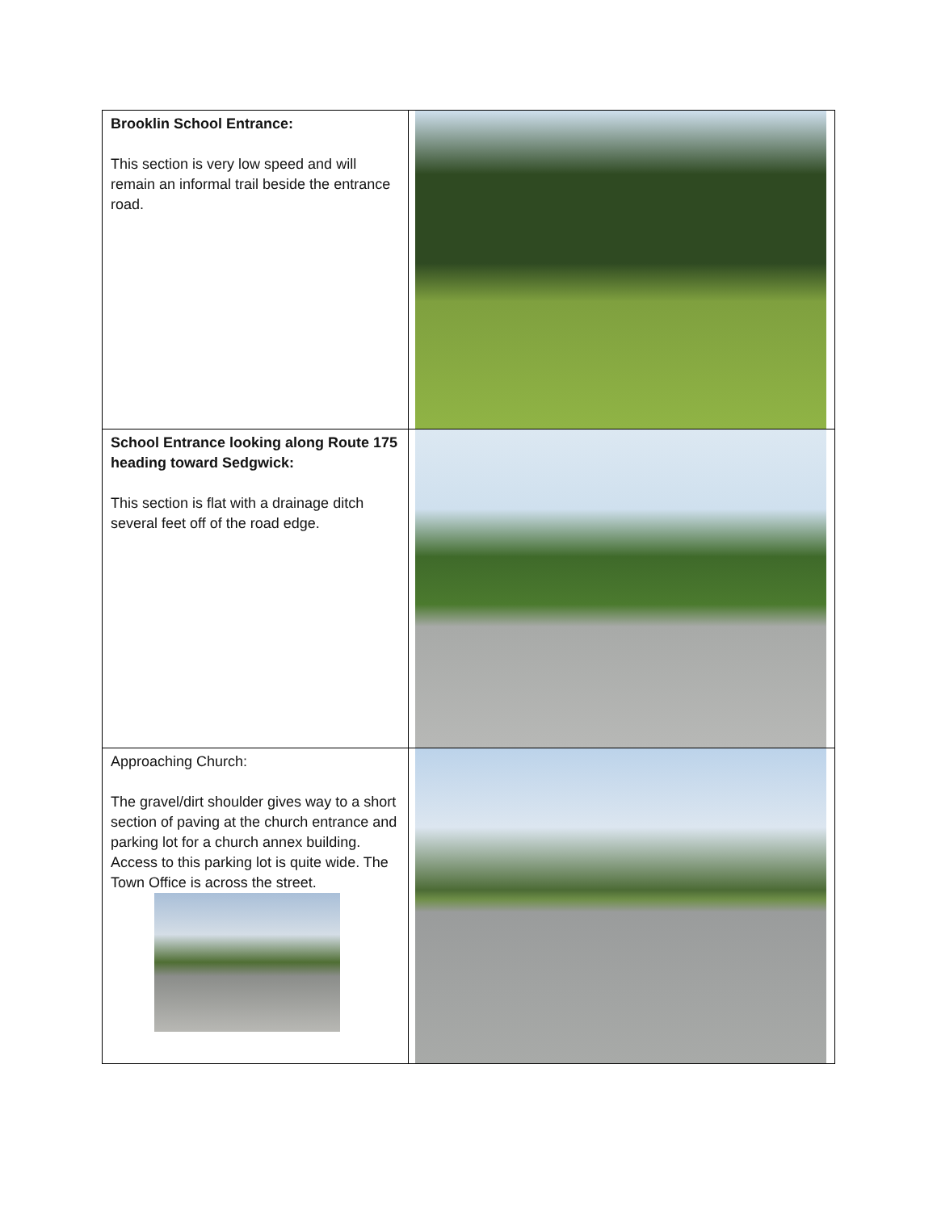| Brooklin School Entrance: This section is very low speed and will remain an informal trail beside the entrance road. | |
| School Entrance looking along Route 175 heading toward Sedgwick: This section is flat with a drainage ditch several feet off of the road edge. | |
| Approaching Church: The gravel/dirt shoulder gives way to a short section of paving at the church entrance and parking lot for a church annex building. Access to this parking lot is quite wide. The Town Office is across the street. | |